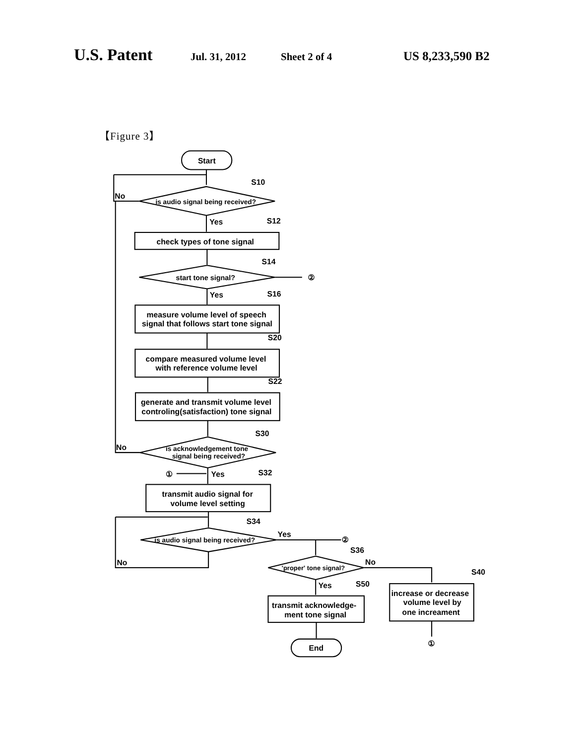U.S. Patent Jul. 31, 2012 Sheet 2 of 4 US 8,233,590 B2
【Figure 3】
Start
S10
No
is audio signal being received?
Yes
S12
check types of tone signal
S14
start tone signal?
②
Yes
S16
measure volume level of speech
signal that follows start tone signal
S20
compare measured volume level
with reference volume level
S22
generate and transmit volume level
controling(satisfaction) tone signal
S30
No
is acknowledgement tone
signal being received?
①
Yes
S32
transmit audio signal for
volume level setting
S34
is audio signal being received?
Yes
②
S36
No
No
'proper' tone signal?
S40
Yes
S50
transmit acknowledge-
ment tone signal
increase or decrease
volume level by
one increament
①
End